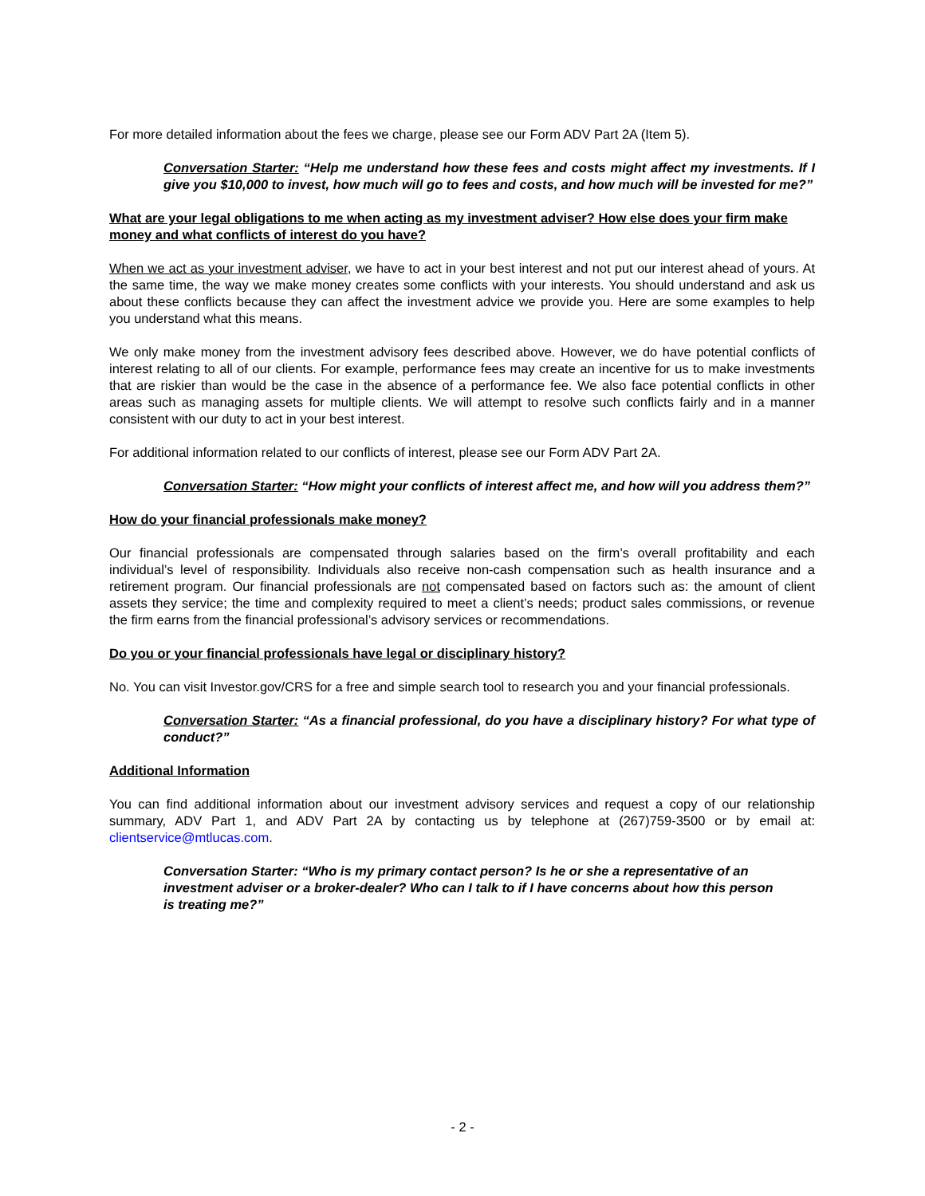For more detailed information about the fees we charge, please see our Form ADV Part 2A (Item 5).
Conversation Starter: “Help me understand how these fees and costs might affect my investments. If I give you $10,000 to invest, how much will go to fees and costs, and how much will be invested for me?”
What are your legal obligations to me when acting as my investment adviser? How else does your firm make money and what conflicts of interest do you have?
When we act as your investment adviser, we have to act in your best interest and not put our interest ahead of yours. At the same time, the way we make money creates some conflicts with your interests. You should understand and ask us about these conflicts because they can affect the investment advice we provide you. Here are some examples to help you understand what this means.
We only make money from the investment advisory fees described above. However, we do have potential conflicts of interest relating to all of our clients. For example, performance fees may create an incentive for us to make investments that are riskier than would be the case in the absence of a performance fee. We also face potential conflicts in other areas such as managing assets for multiple clients. We will attempt to resolve such conflicts fairly and in a manner consistent with our duty to act in your best interest.
For additional information related to our conflicts of interest, please see our Form ADV Part 2A.
Conversation Starter: “How might your conflicts of interest affect me, and how will you address them?”
How do your financial professionals make money?
Our financial professionals are compensated through salaries based on the firm’s overall profitability and each individual’s level of responsibility. Individuals also receive non-cash compensation such as health insurance and a retirement program. Our financial professionals are not compensated based on factors such as: the amount of client assets they service; the time and complexity required to meet a client’s needs; product sales commissions, or revenue the firm earns from the financial professional’s advisory services or recommendations.
Do you or your financial professionals have legal or disciplinary history?
No. You can visit Investor.gov/CRS for a free and simple search tool to research you and your financial professionals.
Conversation Starter: “As a financial professional, do you have a disciplinary history? For what type of conduct?”
Additional Information
You can find additional information about our investment advisory services and request a copy of our relationship summary, ADV Part 1, and ADV Part 2A by contacting us by telephone at (267)759-3500 or by email at: clientservice@mtlucas.com.
Conversation Starter: “Who is my primary contact person? Is he or she a representative of an investment adviser or a broker-dealer? Who can I talk to if I have concerns about how this person is treating me?”
- 2 -